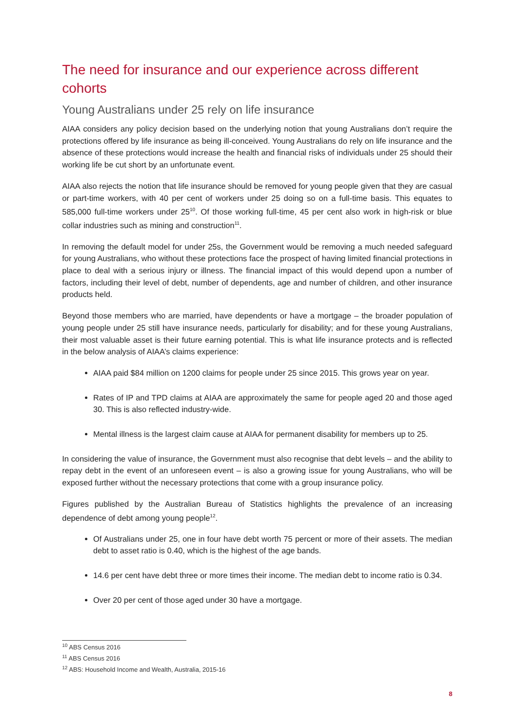The need for insurance and our experience across different cohorts
Young Australians under 25 rely on life insurance
AIAA considers any policy decision based on the underlying notion that young Australians don’t require the protections offered by life insurance as being ill-conceived. Young Australians do rely on life insurance and the absence of these protections would increase the health and financial risks of individuals under 25 should their working life be cut short by an unfortunate event.
AIAA also rejects the notion that life insurance should be removed for young people given that they are casual or part-time workers, with 40 per cent of workers under 25 doing so on a full-time basis. This equates to 585,000 full-time workers under 25<sup>10</sup>. Of those working full-time, 45 per cent also work in high-risk or blue collar industries such as mining and construction<sup>11</sup>.
In removing the default model for under 25s, the Government would be removing a much needed safeguard for young Australians, who without these protections face the prospect of having limited financial protections in place to deal with a serious injury or illness. The financial impact of this would depend upon a number of factors, including their level of debt, number of dependents, age and number of children, and other insurance products held.
Beyond those members who are married, have dependents or have a mortgage – the broader population of young people under 25 still have insurance needs, particularly for disability; and for these young Australians, their most valuable asset is their future earning potential. This is what life insurance protects and is reflected in the below analysis of AIAA’s claims experience:
AIAA paid $84 million on 1200 claims for people under 25 since 2015. This grows year on year.
Rates of IP and TPD claims at AIAA are approximately the same for people aged 20 and those aged 30. This is also reflected industry-wide.
Mental illness is the largest claim cause at AIAA for permanent disability for members up to 25.
In considering the value of insurance, the Government must also recognise that debt levels – and the ability to repay debt in the event of an unforeseen event – is also a growing issue for young Australians, who will be exposed further without the necessary protections that come with a group insurance policy.
Figures published by the Australian Bureau of Statistics highlights the prevalence of an increasing dependence of debt among young people<sup>12</sup>.
Of Australians under 25, one in four have debt worth 75 percent or more of their assets. The median debt to asset ratio is 0.40, which is the highest of the age bands.
14.6 per cent have debt three or more times their income. The median debt to income ratio is 0.34.
Over 20 per cent of those aged under 30 have a mortgage.
<sup>10</sup> ABS Census 2016
<sup>11</sup> ABS Census 2016
<sup>12</sup> ABS: Household Income and Wealth, Australia, 2015-16
8